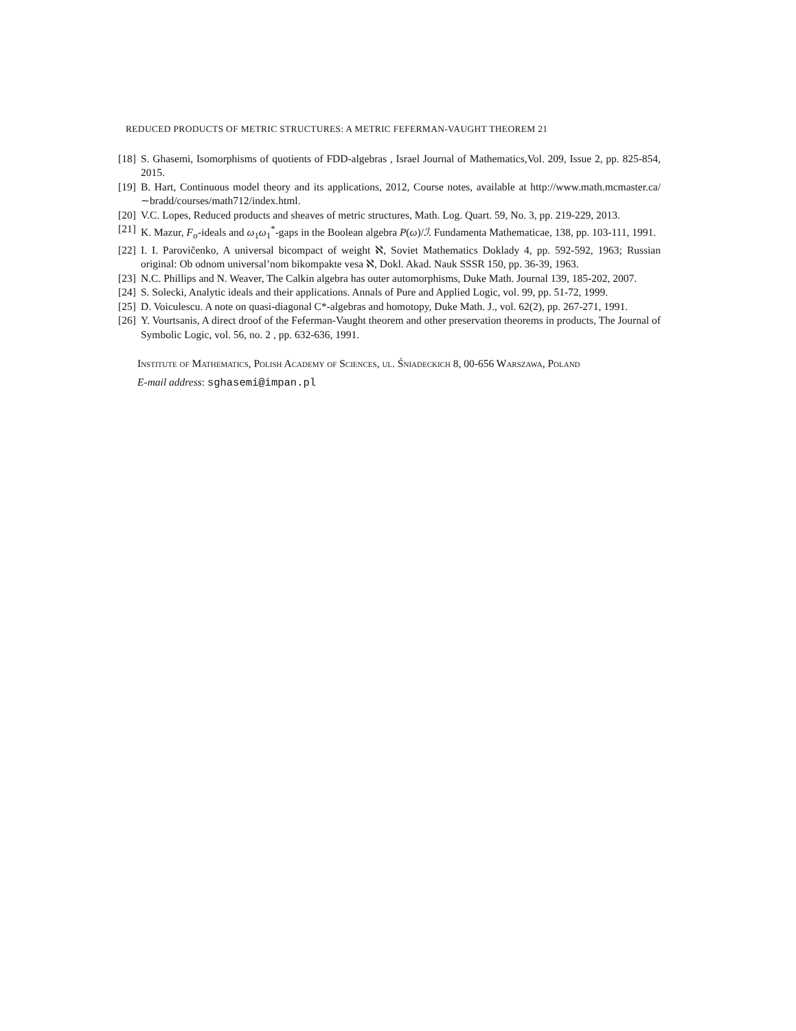REDUCED PRODUCTS OF METRIC STRUCTURES: A METRIC FEFERMAN-VAUGHT THEOREM 21
[18] S. Ghasemi, Isomorphisms of quotients of FDD-algebras , Israel Journal of Mathematics,Vol. 209, Issue 2, pp. 825-854, 2015.
[19] B. Hart, Continuous model theory and its applications, 2012, Course notes, available at http://www.math.mcmaster.ca/∼bradd/courses/math712/index.html.
[20] V.C. Lopes, Reduced products and sheaves of metric structures, Math. Log. Quart. 59, No. 3, pp. 219-229, 2013.
[21] K. Mazur, F<sub>σ</sub>-ideals and ω<sub>1</sub>ω<sub>1</sub><sup>*</sup>-gaps in the Boolean algebra P(ω)/ℐ. Fundamenta Mathematicae, 138, pp. 103-111, 1991.
[22] I. I. Parovičenko, A universal bicompact of weight ℵ, Soviet Mathematics Doklady 4, pp. 592-592, 1963; Russian original: Ob odnom universal’nom bikompakte vesa ℵ, Dokl. Akad. Nauk SSSR 150, pp. 36-39, 1963.
[23] N.C. Phillips and N. Weaver, The Calkin algebra has outer automorphisms, Duke Math. Journal 139, 185-202, 2007.
[24] S. Solecki, Analytic ideals and their applications. Annals of Pure and Applied Logic, vol. 99, pp. 51-72, 1999.
[25] D. Voiculescu. A note on quasi-diagonal C*-algebras and homotopy, Duke Math. J., vol. 62(2), pp. 267-271, 1991.
[26] Y. Vourtsanis, A direct droof of the Feferman-Vaught theorem and other preservation theorems in products, The Journal of Symbolic Logic, vol. 56, no. 2 , pp. 632-636, 1991.
Institute of Mathematics, Polish Academy of Sciences, ul. Śniadeckich 8, 00-656 Warszawa, Poland
E-mail address: sghasemi@impan.pl